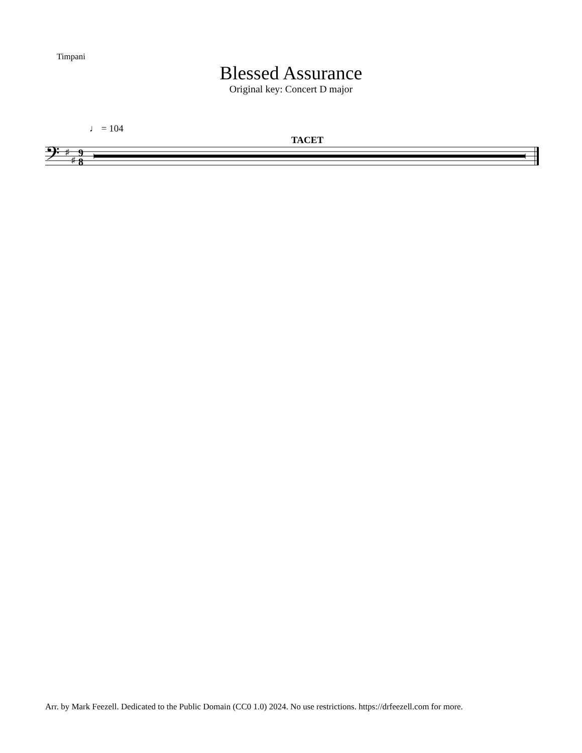Timpani
Blessed Assurance
Original key: Concert D major
♩ = 104
TACET
𝄢
♯
♯
9
8
Arr. by Mark Feezell. Dedicated to the Public Domain (CC0 1.0) 2024. No use restrictions. https://drfeezell.com for more.